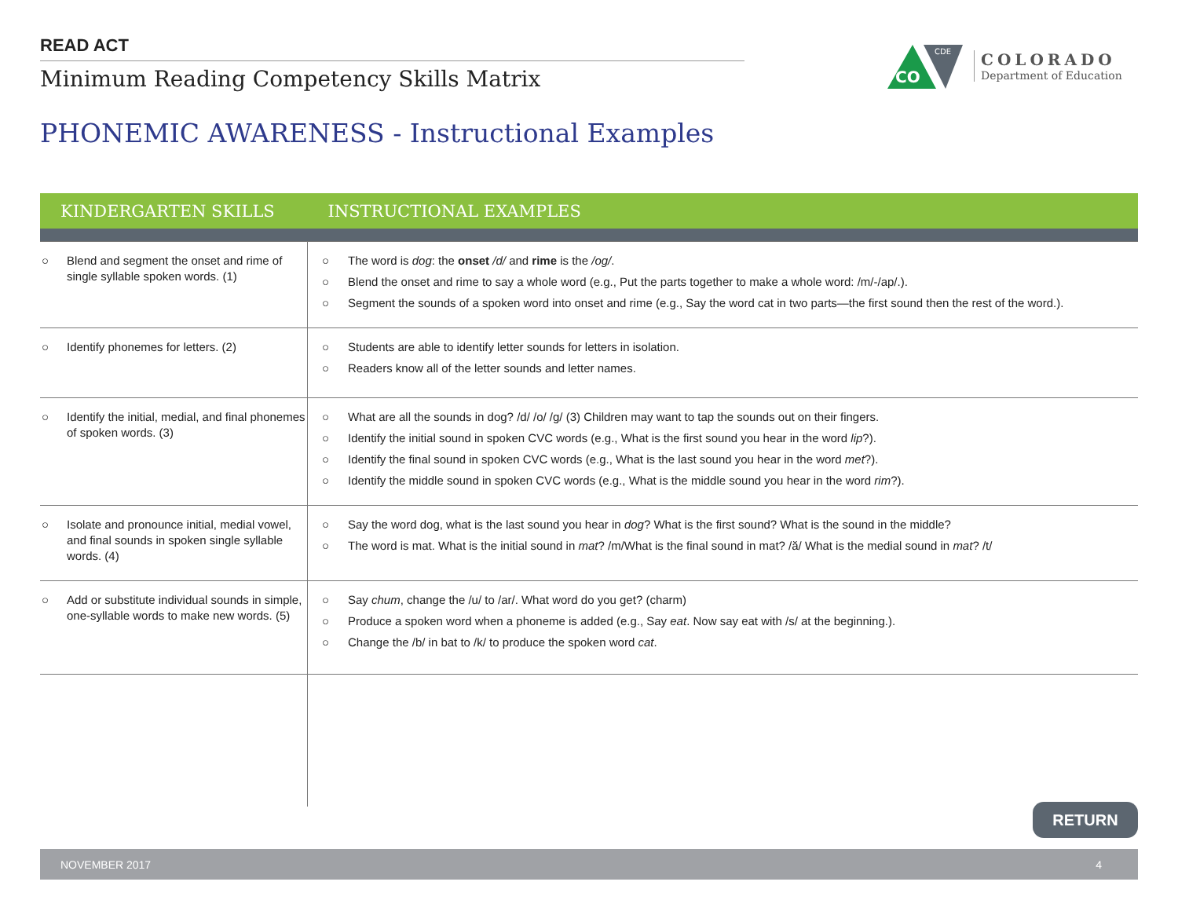READ ACT
Minimum Reading Competency Skills Matrix
CO
CDE
COLORADO
Department of Education
PHONEMIC AWARENESS - Instructional Examples
| KINDERGARTEN SKILLS | INSTRUCTIONAL EXAMPLES |
| --- | --- |
| ○ Blend and segment the onset and rime of single syllable spoken words. (1) | ○ The word is dog : the onset /d/ and rime is the /og/ . ○ Blend the onset and rime to say a whole word (e.g., Put the parts together to make a whole word: /m/-/ap/.). ○ Segment the sounds of a spoken word into onset and rime (e.g., Say the word cat in two parts—the first sound then the rest of the word.). |
| ○ Identify phonemes for letters. (2) | ○ Students are able to identify letter sounds for letters in isolation. ○ Readers know all of the letter sounds and letter names. |
| ○ Identify the initial, medial, and final phonemes of spoken words. (3) | ○ What are all the sounds in dog? /d/ /o/ /g/ (3) Children may want to tap the sounds out on their fingers. ○ Identify the initial sound in spoken CVC words (e.g., What is the first sound you hear in the word lip ?). ○ Identify the final sound in spoken CVC words (e.g., What is the last sound you hear in the word met ?). ○ Identify the middle sound in spoken CVC words (e.g., What is the middle sound you hear in the word rim ?). |
| ○ Isolate and pronounce initial, medial vowel, and final sounds in spoken single syllable words. (4) | ○ Say the word dog, what is the last sound you hear in dog ? What is the first sound? What is the sound in the middle? ○ The word is mat. What is the initial sound in mat ? /m/What is the final sound in mat? /ă/ What is the medial sound in mat ? /t/ |
| ○ Add or substitute individual sounds in simple, one-syllable words to make new words. (5) | ○ Say chum , change the /u/ to /ar/. What word do you get? (charm) ○ Produce a spoken word when a phoneme is added (e.g., Say eat . Now say eat with /s/ at the beginning.). ○ Change the /b/ in bat to /k/ to produce the spoken word cat . |
RETURN
NOVEMBER 2017 4